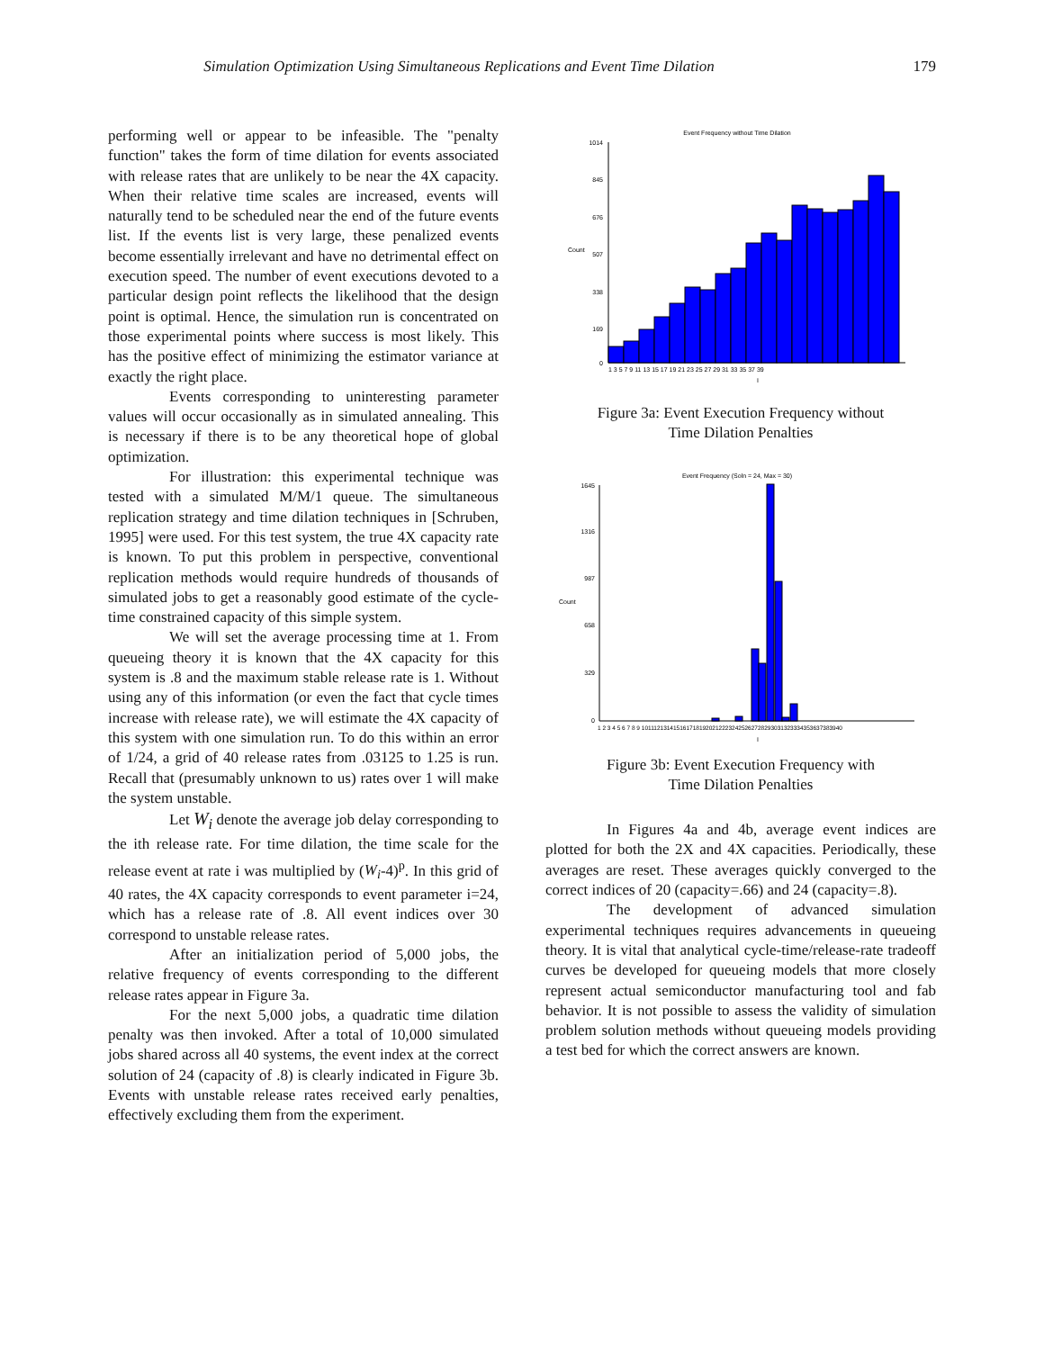Simulation Optimization Using Simultaneous Replications and Event Time Dilation
179
performing well or appear to be infeasible. The "penalty function" takes the form of time dilation for events associated with release rates that are unlikely to be near the 4X capacity. When their relative time scales are increased, events will naturally tend to be scheduled near the end of the future events list. If the events list is very large, these penalized events become essentially irrelevant and have no detrimental effect on execution speed. The number of event executions devoted to a particular design point reflects the likelihood that the design point is optimal. Hence, the simulation run is concentrated on those experimental points where success is most likely. This has the positive effect of minimizing the estimator variance at exactly the right place.
Events corresponding to uninteresting parameter values will occur occasionally as in simulated annealing. This is necessary if there is to be any theoretical hope of global optimization.
For illustration: this experimental technique was tested with a simulated M/M/1 queue. The simultaneous replication strategy and time dilation techniques in [Schruben, 1995] were used. For this test system, the true 4X capacity rate is known. To put this problem in perspective, conventional replication methods would require hundreds of thousands of simulated jobs to get a reasonably good estimate of the cycle-time constrained capacity of this simple system.
We will set the average processing time at 1. From queueing theory it is known that the 4X capacity for this system is .8 and the maximum stable release rate is 1. Without using any of this information (or even the fact that cycle times increase with release rate), we will estimate the 4X capacity of this system with one simulation run. To do this within an error of 1/24, a grid of 40 release rates from .03125 to 1.25 is run. Recall that (presumably unknown to us) rates over 1 will make the system unstable.
Let W<sub>i</sub> denote the average job delay corresponding to the ith release rate. For time dilation, the time scale for the release event at rate i was multiplied by (W<sub>i</sub>-4)<sup>p</sup>. In this grid of 40 rates, the 4X capacity corresponds to event parameter i=24, which has a release rate of .8. All event indices over 30 correspond to unstable release rates.
After an initialization period of 5,000 jobs, the relative frequency of events corresponding to the different release rates appear in Figure 3a.
For the next 5,000 jobs, a quadratic time dilation penalty was then invoked. After a total of 10,000 simulated jobs shared across all 40 systems, the event index at the correct solution of 24 (capacity of .8) is clearly indicated in Figure 3b. Events with unstable release rates received early penalties, effectively excluding them from the experiment.
Event Frequency without Time Dilation
1014
845
676
507
338
169
0
Count
1 3 5 7 9 11 13 15 17 19 21 23 25 27 29 31 33 35 37 39
I
Figure 3a: Event Execution Frequency without
Time Dilation Penalties
Event Frequency (Soln = 24, Max = 30)
1645
1316
987
658
329
0
Count
1 2 3 4 5 6 7 8 9 10111213141516171819202122232425262728293031323334353637383940
I
Figure 3b: Event Execution Frequency with
Time Dilation Penalties
In Figures 4a and 4b, average event indices are plotted for both the 2X and 4X capacities. Periodically, these averages are reset. These averages quickly converged to the correct indices of 20 (capacity=.66) and 24 (capacity=.8).
The development of advanced simulation experimental techniques requires advancements in queueing theory. It is vital that analytical cycle-time/release-rate tradeoff curves be developed for queueing models that more closely represent actual semiconductor manufacturing tool and fab behavior. It is not possible to assess the validity of simulation problem solution methods without queueing models providing a test bed for which the correct answers are known.